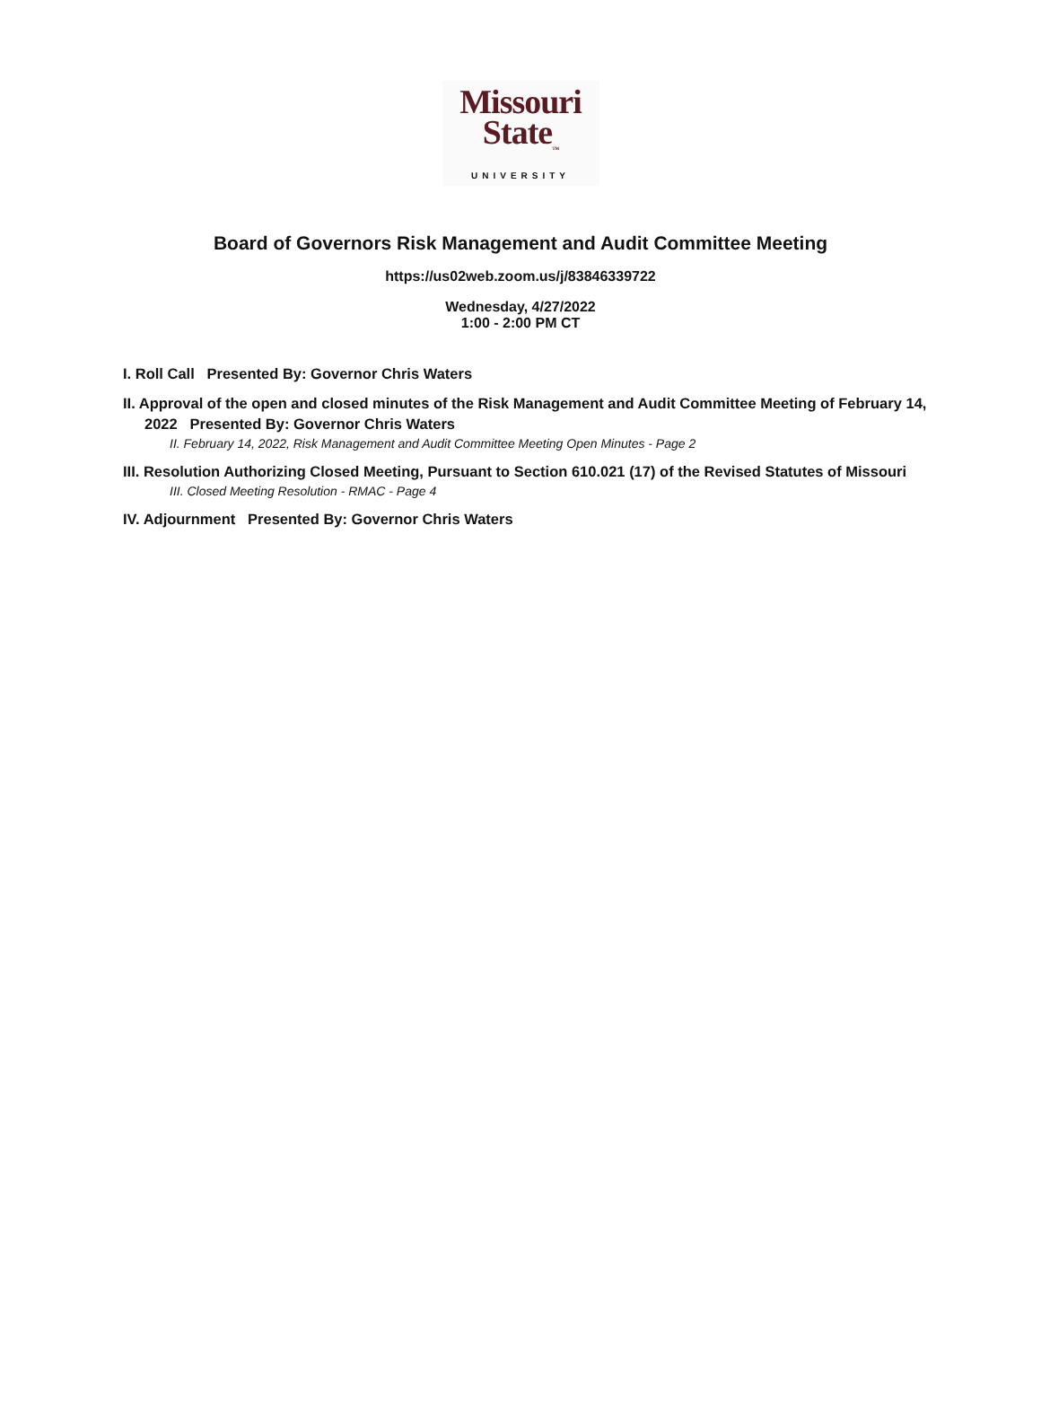Missouri
State<sub>™</sub>
UNIVERSITY
Board of Governors Risk Management and Audit Committee Meeting
https://us02web.zoom.us/j/83846339722
Wednesday, 4/27/2022
1:00 - 2:00 PM CT
I. Roll Call Presented By: Governor Chris Waters
II. Approval of the open and closed minutes of the Risk Management and Audit Committee Meeting of February 14, 2022 Presented By: Governor Chris Waters
II. February 14, 2022, Risk Management and Audit Committee Meeting Open Minutes - Page 2
III. Resolution Authorizing Closed Meeting, Pursuant to Section 610.021 (17) of the Revised Statutes of Missouri
III. Closed Meeting Resolution - RMAC - Page 4
IV. Adjournment Presented By: Governor Chris Waters